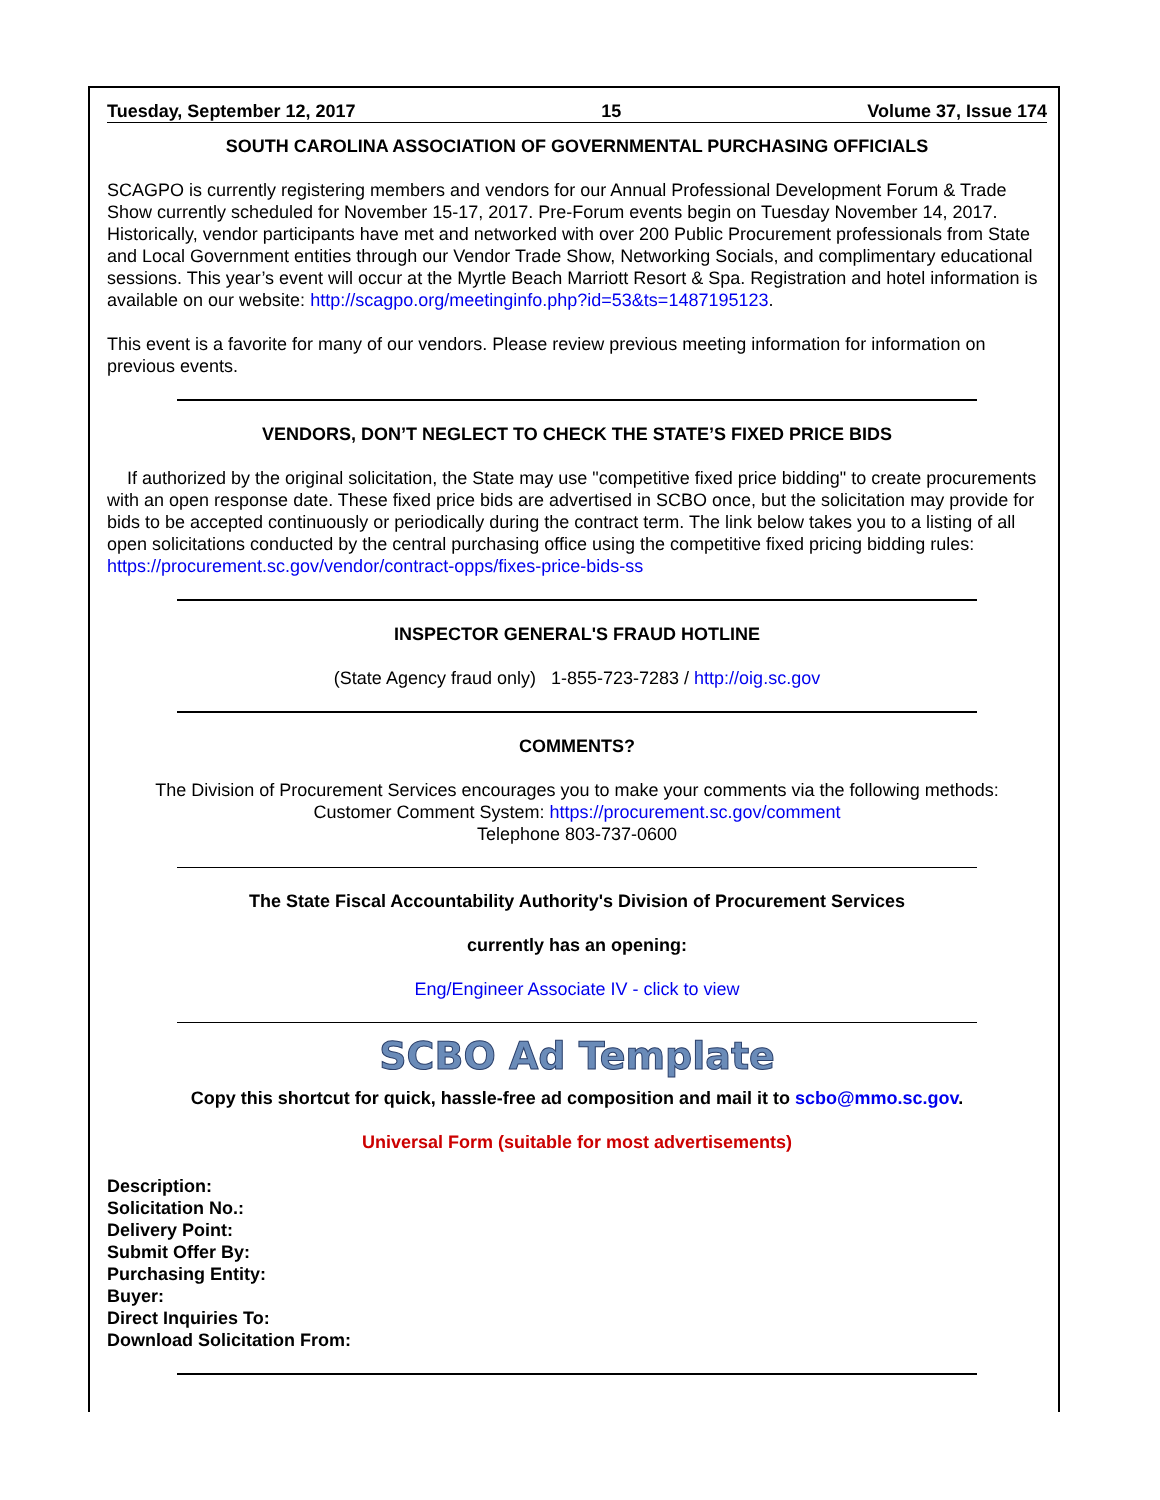Tuesday, September 12, 2017 15 Volume 37, Issue 174
SOUTH CAROLINA ASSOCIATION OF GOVERNMENTAL PURCHASING OFFICIALS
SCAGPO is currently registering members and vendors for our Annual Professional Development Forum & Trade Show currently scheduled for November 15-17, 2017. Pre-Forum events begin on Tuesday November 14, 2017. Historically, vendor participants have met and networked with over 200 Public Procurement professionals from State and Local Government entities through our Vendor Trade Show, Networking Socials, and complimentary educational sessions. This year’s event will occur at the Myrtle Beach Marriott Resort & Spa. Registration and hotel information is available on our website: http://scagpo.org/meetinginfo.php?id=53&ts=1487195123.
This event is a favorite for many of our vendors. Please review previous meeting information for information on previous events.
VENDORS, DON’T NEGLECT TO CHECK THE STATE’S FIXED PRICE BIDS
If authorized by the original solicitation, the State may use "competitive fixed price bidding" to create procurements with an open response date. These fixed price bids are advertised in SCBO once, but the solicitation may provide for bids to be accepted continuously or periodically during the contract term. The link below takes you to a listing of all open solicitations conducted by the central purchasing office using the competitive fixed pricing bidding rules: https://procurement.sc.gov/vendor/contract-opps/fixes-price-bids-ss
INSPECTOR GENERAL'S FRAUD HOTLINE
(State Agency fraud only) 1-855-723-7283 / http://oig.sc.gov
COMMENTS?
The Division of Procurement Services encourages you to make your comments via the following methods:
Customer Comment System: https://procurement.sc.gov/comment
Telephone 803-737-0600
The State Fiscal Accountability Authority's Division of Procurement Services
currently has an opening:
Eng/Engineer Associate IV - click to view
SCBO Ad Template
Copy this shortcut for quick, hassle-free ad composition and mail it to scbo@mmo.sc.gov.
Universal Form (suitable for most advertisements)
Description:
Solicitation No.:
Delivery Point:
Submit Offer By:
Purchasing Entity:
Buyer:
Direct Inquiries To:
Download Solicitation From: